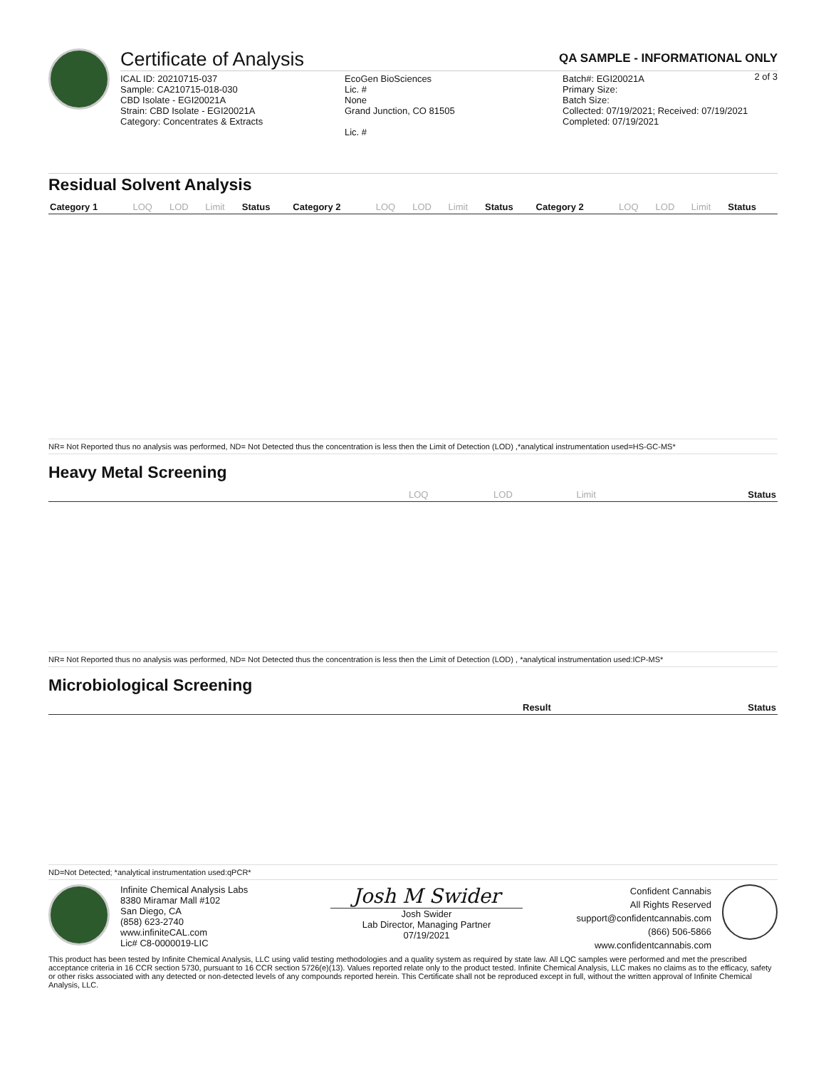Certificate of Analysis QA SAMPLE - INFORMATIONAL ONLY
2 of 3
ICAL ID: 20210715-037
Sample: CA210715-018-030
CBD Isolate - EGI20021A
Strain: CBD Isolate - EGI20021A
Category: Concentrates & Extracts
EcoGen BioSciences
Lic. #
None
Grand Junction, CO 81505
Lic. #
Batch#: EGI20021A
Primary Size:
Batch Size:
Collected: 07/19/2021; Received: 07/19/2021
Completed: 07/19/2021
Residual Solvent Analysis
| Category 1 | LOQ | LOD | Limit | Status | Category 2 | LOQ | LOD | Limit | Status | Category 2 | LOQ | LOD | Limit | Status |
| --- | --- | --- | --- | --- | --- | --- | --- | --- | --- | --- | --- | --- | --- | --- |
NR= Not Reported thus no analysis was performed, ND= Not Detected thus the concentration is less then the Limit of Detection (LOD) ,*analytical instrumentation used=HS-GC-MS*
Heavy Metal Screening
| | LOQ | LOD | Limit | Status |
| --- | --- | --- | --- | --- |
NR= Not Reported thus no analysis was performed, ND= Not Detected thus the concentration is less then the Limit of Detection (LOD) , *analytical instrumentation used:ICP-MS*
Microbiological Screening
| | Result | Status |
| --- | --- | --- |
ND=Not Detected; *analytical instrumentation used:qPCR*
Infinite Chemical Analysis Labs
8380 Miramar Mall #102
San Diego, CA
(858) 623-2740
www.infiniteCAL.com
Lic# C8-0000019-LIC
Josh M Swider
Josh Swider
Lab Director, Managing Partner
07/19/2021
Confident Cannabis
All Rights Reserved
support@confidentcannabis.com
(866) 506-5866
www.confidentcannabis.com
This product has been tested by Infinite Chemical Analysis, LLC using valid testing methodologies and a quality system as required by state law. All LQC samples were performed and met the prescribed acceptance criteria in 16 CCR section 5730, pursuant to 16 CCR section 5726(e)(13). Values reported relate only to the product tested. Infinite Chemical Analysis, LLC makes no claims as to the efficacy, safety or other risks associated with any detected or non-detected levels of any compounds reported herein. This Certificate shall not be reproduced except in full, without the written approval of Infinite Chemical Analysis, LLC.